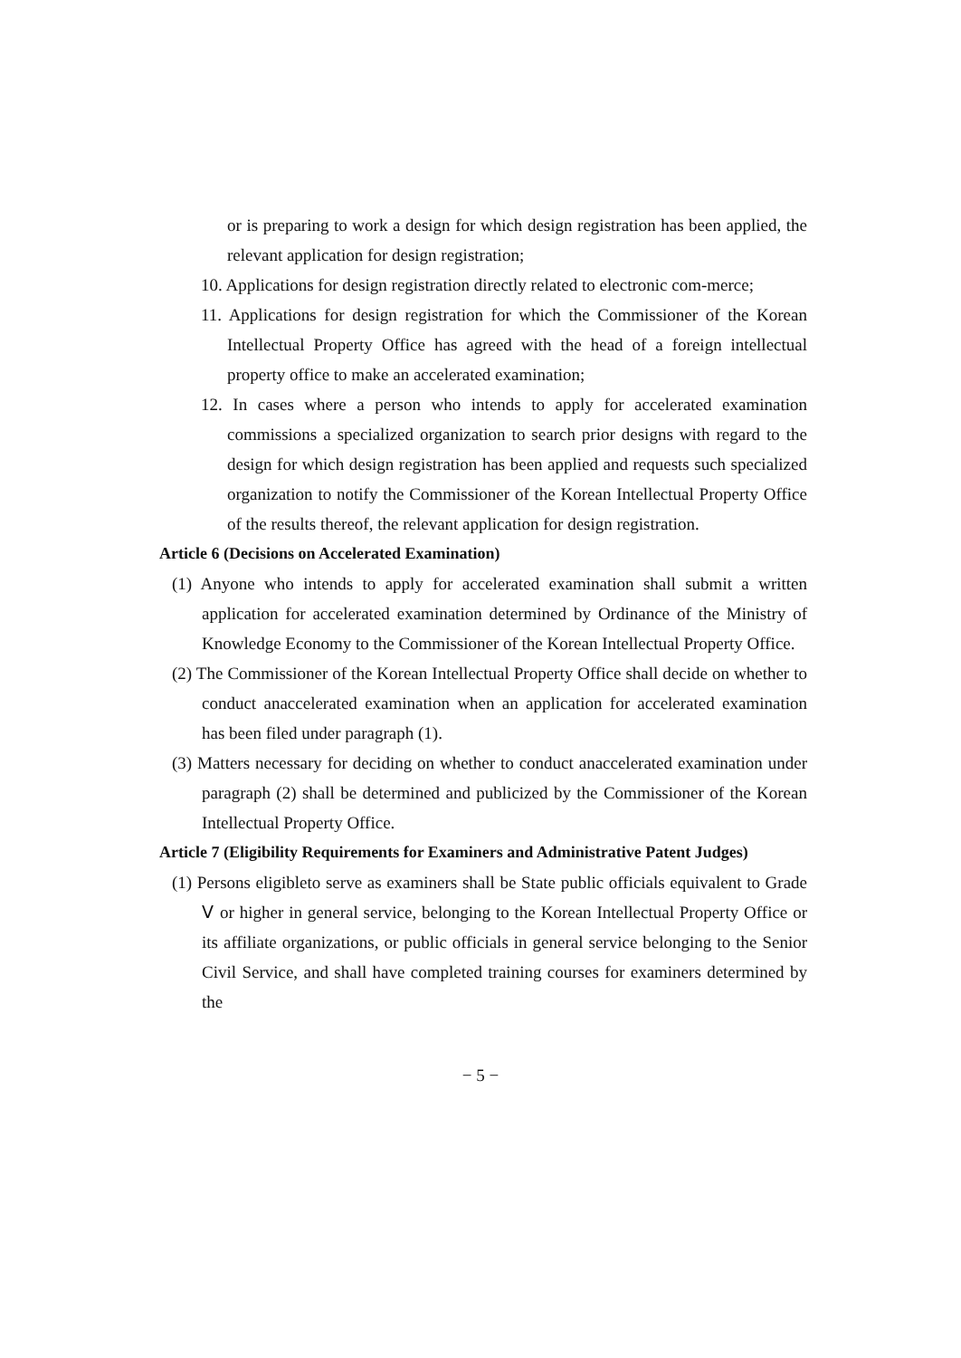or is preparing to work a design for which design registration has been applied, the relevant application for design registration;
10. Applications for design registration directly related to electronic com-merce;
11. Applications for design registration for which the Commissioner of the Korean Intellectual Property Office has agreed with the head of a foreign intellectual property office to make an accelerated examination;
12. In cases where a person who intends to apply for accelerated examination commissions a specialized organization to search prior designs with regard to the design for which design registration has been applied and requests such specialized organization to notify the Commissioner of the Korean Intellectual Property Office of the results thereof, the relevant application for design registration.
Article 6 (Decisions on Accelerated Examination)
(1) Anyone who intends to apply for accelerated examination shall submit a written application for accelerated examination determined by Ordinance of the Ministry of Knowledge Economy to the Commissioner of the Korean Intellectual Property Office.
(2) The Commissioner of the Korean Intellectual Property Office shall decide on whether to conduct anaccelerated examination when an application for accelerated examination has been filed under paragraph (1).
(3) Matters necessary for deciding on whether to conduct anaccelerated examination under paragraph (2) shall be determined and publicized by the Commissioner of the Korean Intellectual Property Office.
Article 7 (Eligibility Requirements for Examiners and Administrative Patent Judges)
(1) Persons eligibleto serve as examiners shall be State public officials equivalent to Grade Ⅴ or higher in general service, belonging to the Korean Intellectual Property Office or its affiliate organizations, or public officials in general service belonging to the Senior Civil Service, and shall have completed training courses for examiners determined by the
− 5 −